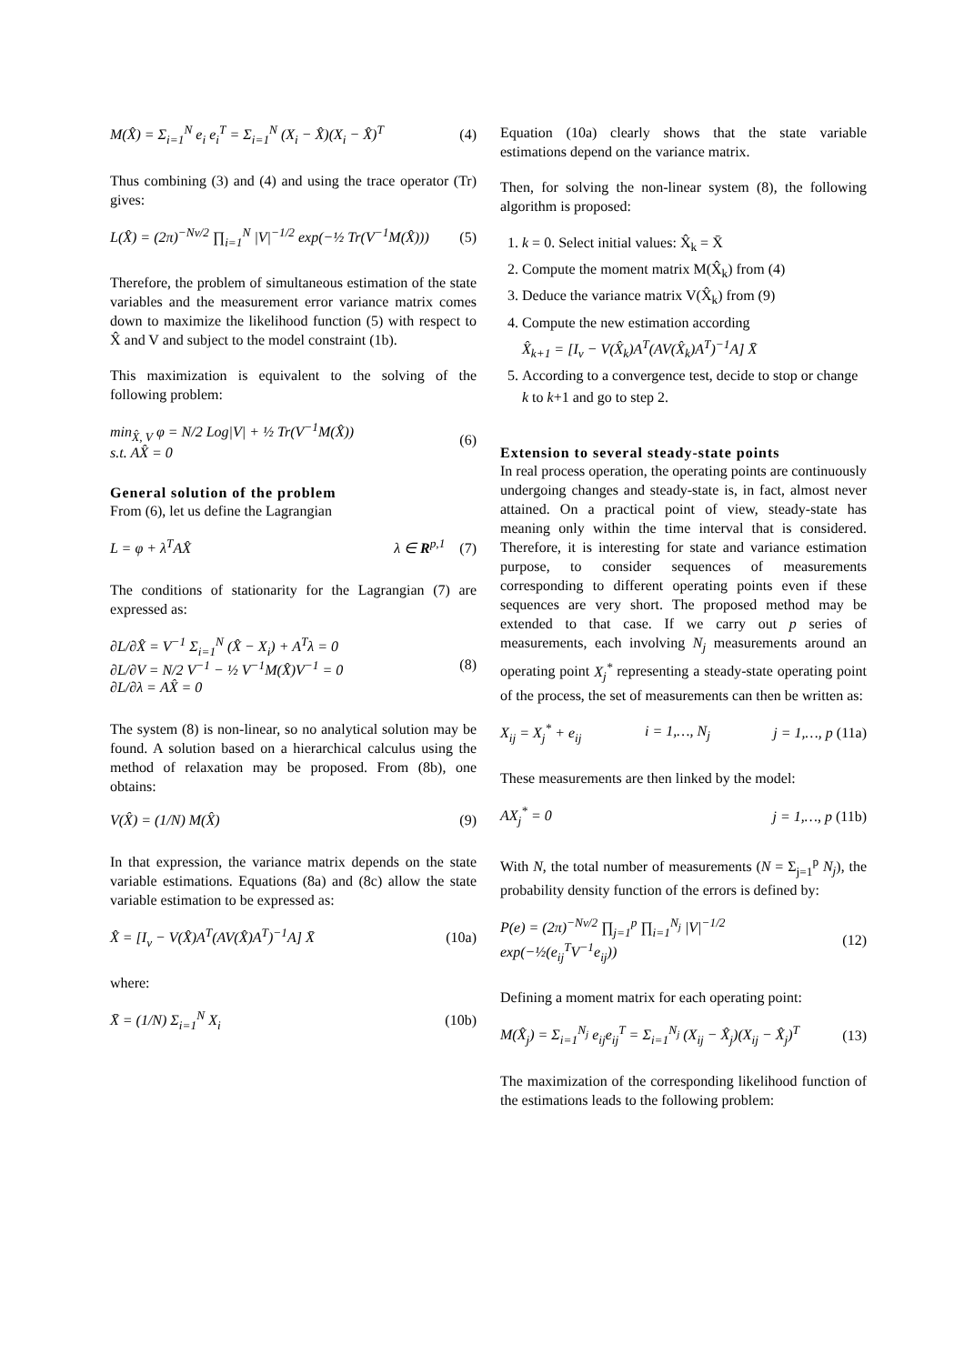M(X̂) = Σ<sub>i=1</sub><sup>N</sup> e<sub>i</sub> e<sub>i</sub><sup>T</sup> = Σ<sub>i=1</sub><sup>N</sup> (X<sub>i</sub> − X̂)(X<sub>i</sub> − X̂)<sup>T</sup> (4)
Thus combining (3) and (4) and using the trace operator (Tr) gives:
L(X̂) = (2π)<sup>−Nv/2</sup> ∏<sub>i=1</sub><sup>N</sup> |V|<sup>−1/2</sup> exp(−½ Tr(V<sup>−1</sup>M(X̂))) (5)
Therefore, the problem of simultaneous estimation of the state variables and the measurement error variance matrix comes down to maximize the likelihood function (5) with respect to X̂ and V and subject to the model constraint (1b).
This maximization is equivalent to the solving of the following problem:
min<sub>X̂, V</sub> φ = N/2 Log|V| + ½ Tr(V<sup>−1</sup>M(X̂))
s.t. AX̂ = 0 (6)
General solution of the problem
From (6), let us define the Lagrangian
L = φ + λ<sup>T</sup>AX̂ λ ∈ R<sup>p,1</sup> (7)
The conditions of stationarity for the Lagrangian (7) are expressed as:
∂L/∂X̂ = V<sup>−1</sup> Σ<sub>i=1</sub><sup>N</sup> (X̂ − X<sub>i</sub>) + A<sup>T</sup>λ = 0
∂L/∂V = N/2 V<sup>−1</sup> − ½ V<sup>−1</sup>M(X̂)V<sup>−1</sup> = 0
∂L/∂λ = AX̂ = 0 (8)
The system (8) is non-linear, so no analytical solution may be found. A solution based on a hierarchical calculus using the method of relaxation may be proposed. From (8b), one obtains:
V(X̂) = (1/N) M(X̂) (9)
In that expression, the variance matrix depends on the state variable estimations. Equations (8a) and (8c) allow the state variable estimation to be expressed as:
X̂ = [I<sub>v</sub> − V(X̂)A<sup>T</sup>(AV(X̂)A<sup>T</sup>)<sup>−1</sup>A] X̄ (10a)
where:
X̄ = (1/N) Σ<sub>i=1</sub><sup>N</sup> X<sub>i</sub> (10b)
Equation (10a) clearly shows that the state variable estimations depend on the variance matrix.
Then, for solving the non-linear system (8), the following algorithm is proposed:
1. k = 0. Select initial values: X̂<sub>k</sub> = X̄
2. Compute the moment matrix M(X̂<sub>k</sub>) from (4)
3. Deduce the variance matrix V(X̂<sub>k</sub>) from (9)
4. Compute the new estimation according
X̂<sub>k+1</sub> = [I<sub>v</sub> − V(X̂<sub>k</sub>)A<sup>T</sup>(AV(X̂<sub>k</sub>)A<sup>T</sup>)<sup>−1</sup>A] X̄
5. According to a convergence test, decide to stop or change k to k+1 and go to step 2.
Extension to several steady-state points
In real process operation, the operating points are continuously undergoing changes and steady-state is, in fact, almost never attained. On a practical point of view, steady-state has meaning only within the time interval that is considered. Therefore, it is interesting for state and variance estimation purpose, to consider sequences of measurements corresponding to different operating points even if these sequences are very short. The proposed method may be extended to that case. If we carry out p series of measurements, each involving N<sub>j</sub> measurements around an operating point X<sub>j</sub><sup>*</sup> representing a steady-state operating point of the process, the set of measurements can then be written as:
X<sub>ij</sub> = X<sub>j</sub><sup>*</sup> + e<sub>ij</sub> i = 1,…, N<sub>j</sub> j = 1,…, p (11a)
These measurements are then linked by the model:
AX<sub>j</sub><sup>*</sup> = 0 j = 1,…, p (11b)
With N, the total number of measurements (N = Σ<sub>j=1</sub><sup>p</sup> N<sub>j</sub>), the probability density function of the errors is defined by:
P(e) = (2π)<sup>−Nv/2</sup> ∏<sub>j=1</sub><sup>p</sup> ∏<sub>i=1</sub><sup>N<sub>j</sub></sup> |V|<sup>−1/2</sup> exp(−½(e<sub>ij</sub><sup>T</sup>V<sup>−1</sup>e<sub>ij</sub>)) (12)
Defining a moment matrix for each operating point:
M(X̂<sub>j</sub>) = Σ<sub>i=1</sub><sup>N<sub>j</sub></sup> e<sub>ij</sub>e<sub>ij</sub><sup>T</sup> = Σ<sub>i=1</sub><sup>N<sub>j</sub></sup> (X<sub>ij</sub> − X̂<sub>j</sub>)(X<sub>ij</sub> − X̂<sub>j</sub>)<sup>T</sup> (13)
The maximization of the corresponding likelihood function of the estimations leads to the following problem: